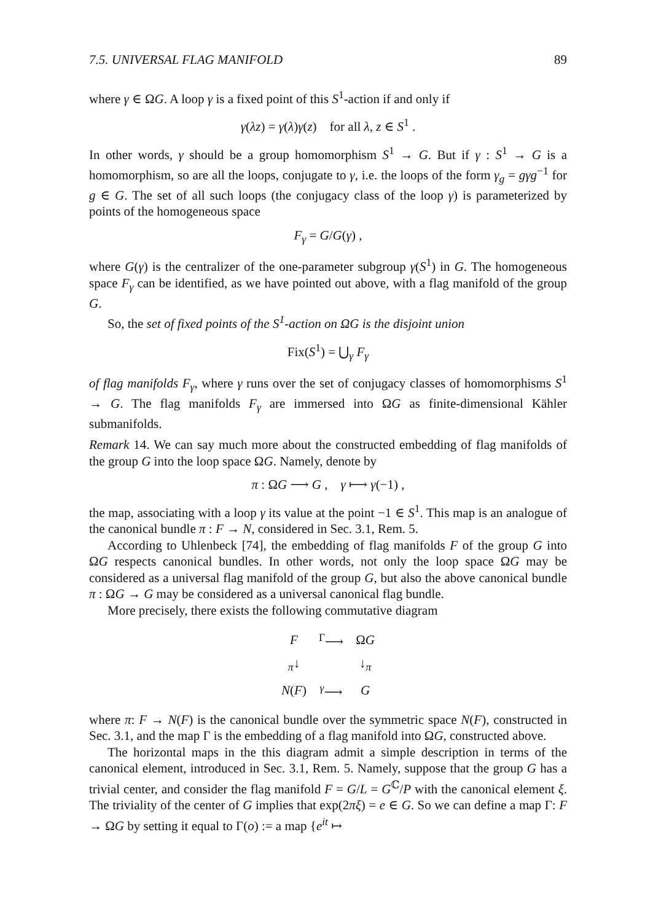7.5. UNIVERSAL FLAG MANIFOLD 89
where γ ∈ ΩG. A loop γ is a fixed point of this S<sup>1</sup>-action if and only if
γ(λz) = γ(λ)γ(z) for all λ, z ∈ S<sup>1</sup> .
In other words, γ should be a group homomorphism S<sup>1</sup> → G. But if γ : S<sup>1</sup> → G is a homomorphism, so are all the loops, conjugate to γ, i.e. the loops of the form γ<sub>g</sub> = gγg<sup>−1</sup> for g ∈ G. The set of all such loops (the conjugacy class of the loop γ) is parameterized by points of the homogeneous space
F<sub>γ</sub> = G/G(γ) ,
where G(γ) is the centralizer of the one-parameter subgroup γ(S<sup>1</sup>) in G. The homogeneous space F<sub>γ</sub> can be identified, as we have pointed out above, with a flag manifold of the group G.
So, the set of fixed points of the S<sup>1</sup>-action on ΩG is the disjoint union
Fix(S<sup>1</sup>) = ⋃<sub>γ</sub> F<sub>γ</sub>
of flag manifolds F<sub>γ</sub>, where γ runs over the set of conjugacy classes of homomorphisms S<sup>1</sup> → G. The flag manifolds F<sub>γ</sub> are immersed into ΩG as finite-dimensional Kähler submanifolds.
Remark 14. We can say much more about the constructed embedding of flag manifolds of the group G into the loop space ΩG. Namely, denote by
π : ΩG ⟶ G , γ ⟼ γ(−1) ,
the map, associating with a loop γ its value at the point −1 ∈ S<sup>1</sup>. This map is an analogue of the canonical bundle π : F → N, considered in Sec. 3.1, Rem. 5.
According to Uhlenbeck [74], the embedding of flag manifolds F of the group G into ΩG respects canonical bundles. In other words, not only the loop space ΩG may be considered as a universal flag manifold of the group G, but also the above canonical bundle π : ΩG → G may be considered as a universal canonical flag bundle.
More precisely, there exists the following commutative diagram
| F | <sup>Γ</sup>⟶ | Ω G |
| <sub>π</sub>↓ | | ↓<sub>π</sub> |
| N ( F ) | <sup>γ</sup>⟶ | G |
where π: F → N(F) is the canonical bundle over the symmetric space N(F), constructed in Sec. 3.1, and the map Γ is the embedding of a flag manifold into ΩG, constructed above.
The horizontal maps in the this diagram admit a simple description in terms of the canonical element, introduced in Sec. 3.1, Rem. 5. Namely, suppose that the group G has a trivial center, and consider the flag manifold F = G/L = G<sup>ℂ</sup>/P with the canonical element ξ. The triviality of the center of G implies that exp(2πξ) = e ∈ G. So we can define a map Γ: F → ΩG by setting it equal to Γ(o) := a map {e<sup>it</sup> ↦